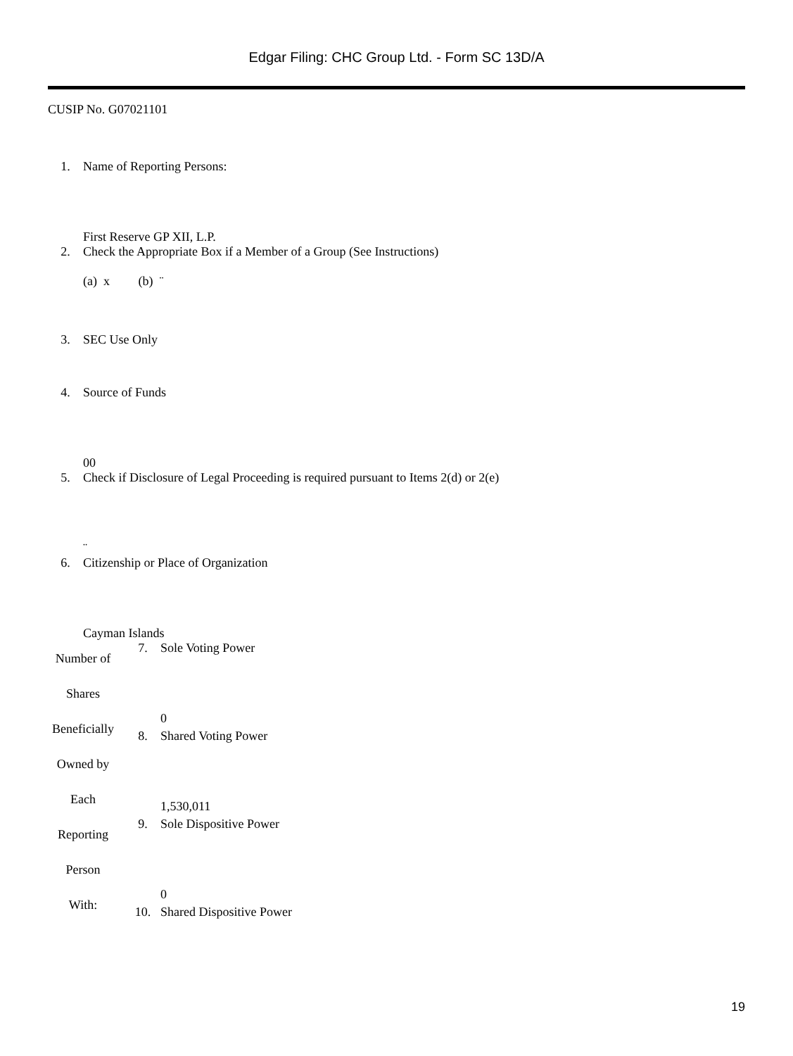Edgar Filing: CHC Group Ltd. - Form SC 13D/A
CUSIP No. G07021101
| 1. | Name of Reporting Persons: |
| | First Reserve GP XII, L.P. |
| 2. | Check the Appropriate Box if a Member of a Group (See Instructions) (a) x (b) ¨ |
| 3. | SEC Use Only |
| 4. | Source of Funds |
| | 00 |
| 5. | Check if Disclosure of Legal Proceeding is required pursuant to Items 2(d) or 2(e) |
| | ¨ |
| 6. | Citizenship or Place of Organization |
| | Cayman Islands |
| Number of Shares Beneficially Owned by Each Reporting Person With: | 7. | Sole Voting Power |
| | | 0 |
| | 8. | Shared Voting Power |
| | | 1,530,011 |
| | 9. | Sole Dispositive Power |
| | | 0 |
| | 10. | Shared Dispositive Power |
19